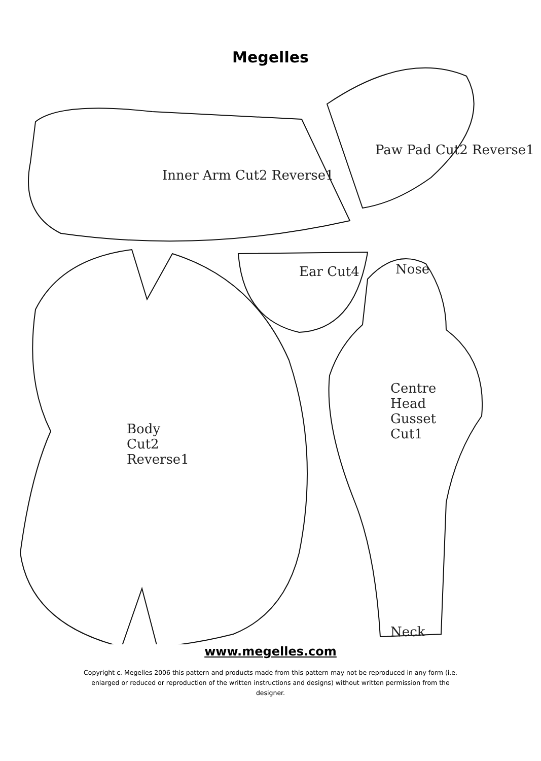Megelles
Inner Arm Cut2 Reverse1
Paw Pad Cut2 Reverse1
Ear Cut4 Nose
Body
Cut2
Reverse1
Centre
Head
Gusset
Cut1
Neck
www.megelles.com
Copyright c. Megelles 2006 this pattern and products made from this pattern may not be reproduced in any form (i.e. enlarged or reduced or reproduction of the written instructions and designs) without written permission from the designer.